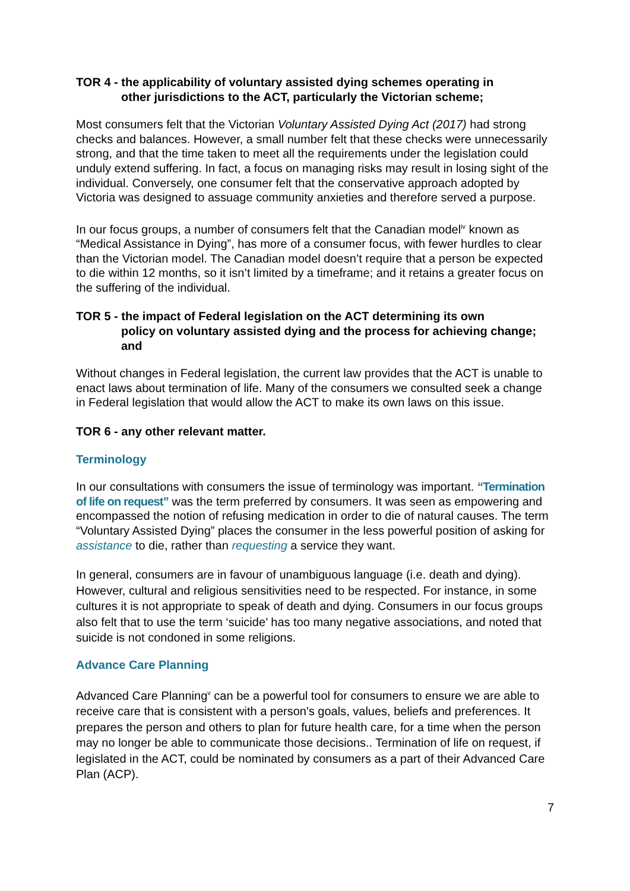TOR 4 - the applicability of voluntary assisted dying schemes operating in
other jurisdictions to the ACT, particularly the Victorian scheme;
Most consumers felt that the Victorian Voluntary Assisted Dying Act (2017) had strong checks and balances. However, a small number felt that these checks were unnecessarily strong, and that the time taken to meet all the requirements under the legislation could unduly extend suffering. In fact, a focus on managing risks may result in losing sight of the individual. Conversely, one consumer felt that the conservative approach adopted by Victoria was designed to assuage community anxieties and therefore served a purpose.
In our focus groups, a number of consumers felt that the Canadian model<sup>iv</sup> known as “Medical Assistance in Dying”, has more of a consumer focus, with fewer hurdles to clear than the Victorian model. The Canadian model doesn’t require that a person be expected to die within 12 months, so it isn’t limited by a timeframe; and it retains a greater focus on the suffering of the individual.
TOR 5 - the impact of Federal legislation on the ACT determining its own
policy on voluntary assisted dying and the process for achieving change; and
Without changes in Federal legislation, the current law provides that the ACT is unable to enact laws about termination of life. Many of the consumers we consulted seek a change in Federal legislation that would allow the ACT to make its own laws on this issue.
TOR 6 - any other relevant matter.
Terminology
In our consultations with consumers the issue of terminology was important. “Termination of life on request” was the term preferred by consumers. It was seen as empowering and encompassed the notion of refusing medication in order to die of natural causes. The term “Voluntary Assisted Dying” places the consumer in the less powerful position of asking for assistance to die, rather than requesting a service they want.
In general, consumers are in favour of unambiguous language (i.e. death and dying). However, cultural and religious sensitivities need to be respected. For instance, in some cultures it is not appropriate to speak of death and dying. Consumers in our focus groups also felt that to use the term ‘suicide’ has too many negative associations, and noted that suicide is not condoned in some religions.
Advance Care Planning
Advanced Care Planning<sup>v</sup> can be a powerful tool for consumers to ensure we are able to receive care that is consistent with a person's goals, values, beliefs and preferences. It prepares the person and others to plan for future health care, for a time when the person may no longer be able to communicate those decisions.. Termination of life on request, if legislated in the ACT, could be nominated by consumers as a part of their Advanced Care Plan (ACP).
7